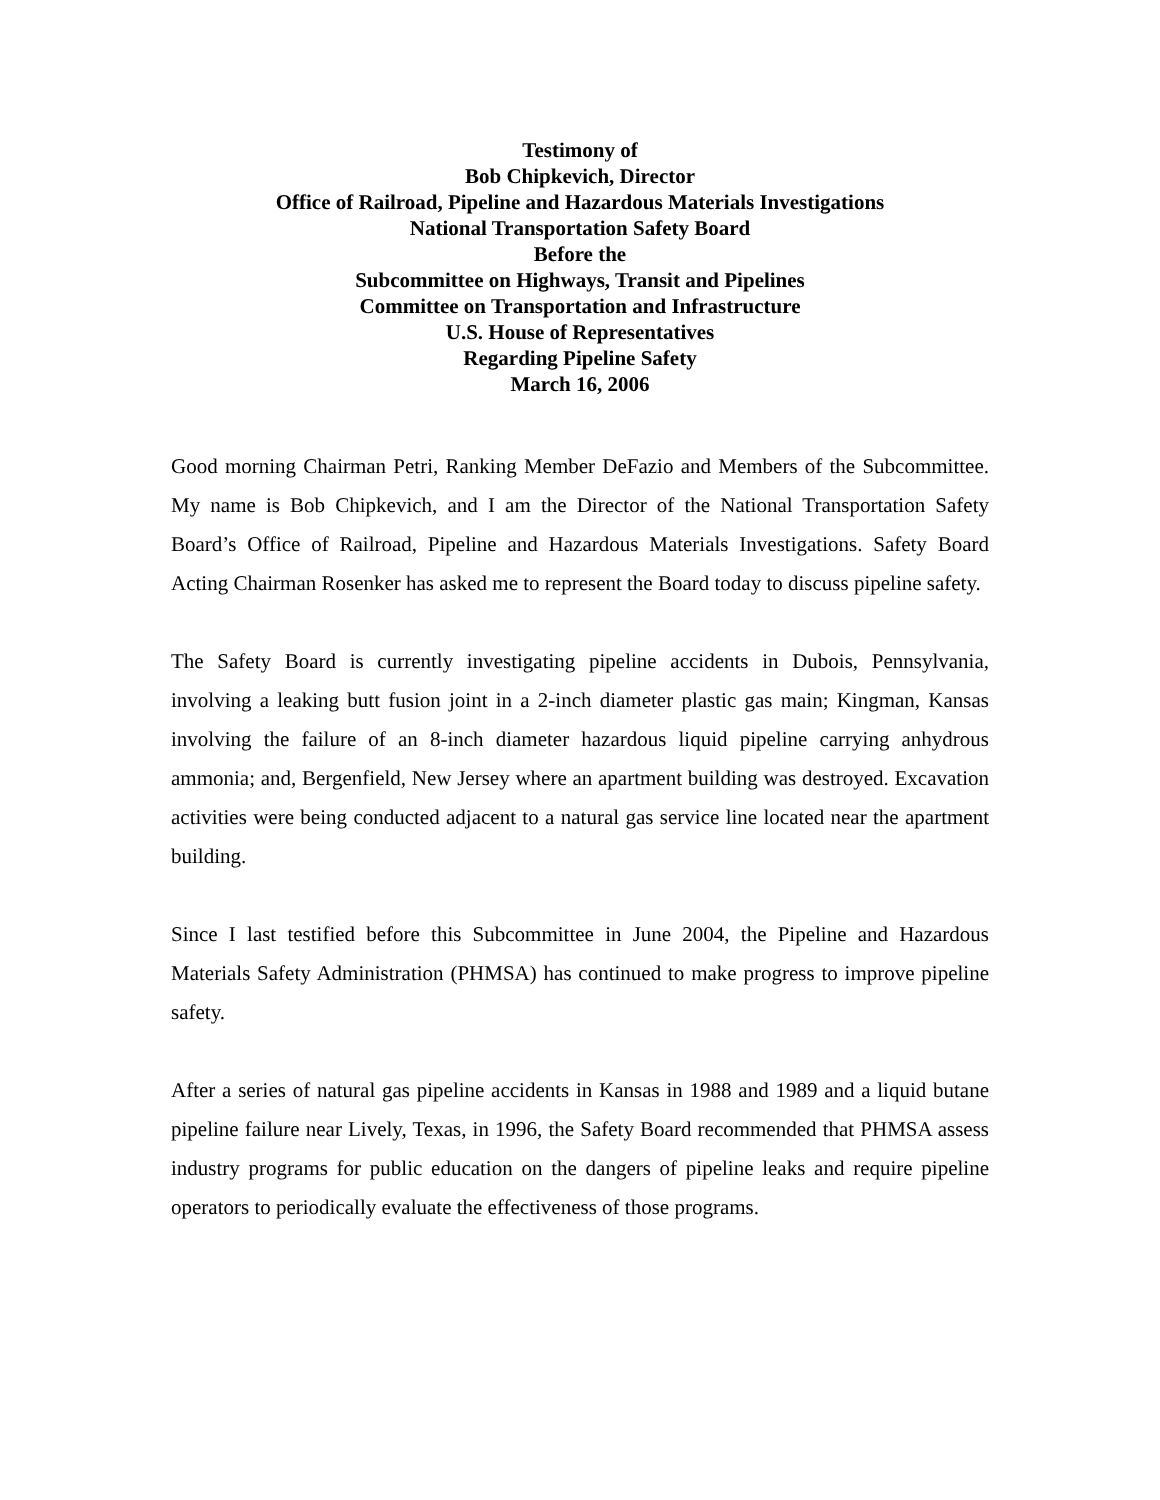Testimony of
Bob Chipkevich, Director
Office of Railroad, Pipeline and Hazardous Materials Investigations
National Transportation Safety Board
Before the
Subcommittee on Highways, Transit and Pipelines
Committee on Transportation and Infrastructure
U.S. House of Representatives
Regarding Pipeline Safety
March 16, 2006
Good morning Chairman Petri, Ranking Member DeFazio and Members of the Subcommittee. My name is Bob Chipkevich, and I am the Director of the National Transportation Safety Board’s Office of Railroad, Pipeline and Hazardous Materials Investigations. Safety Board Acting Chairman Rosenker has asked me to represent the Board today to discuss pipeline safety.
The Safety Board is currently investigating pipeline accidents in Dubois, Pennsylvania, involving a leaking butt fusion joint in a 2-inch diameter plastic gas main; Kingman, Kansas involving the failure of an 8-inch diameter hazardous liquid pipeline carrying anhydrous ammonia; and, Bergenfield, New Jersey where an apartment building was destroyed. Excavation activities were being conducted adjacent to a natural gas service line located near the apartment building.
Since I last testified before this Subcommittee in June 2004, the Pipeline and Hazardous Materials Safety Administration (PHMSA) has continued to make progress to improve pipeline safety.
After a series of natural gas pipeline accidents in Kansas in 1988 and 1989 and a liquid butane pipeline failure near Lively, Texas, in 1996, the Safety Board recommended that PHMSA assess industry programs for public education on the dangers of pipeline leaks and require pipeline operators to periodically evaluate the effectiveness of those programs.